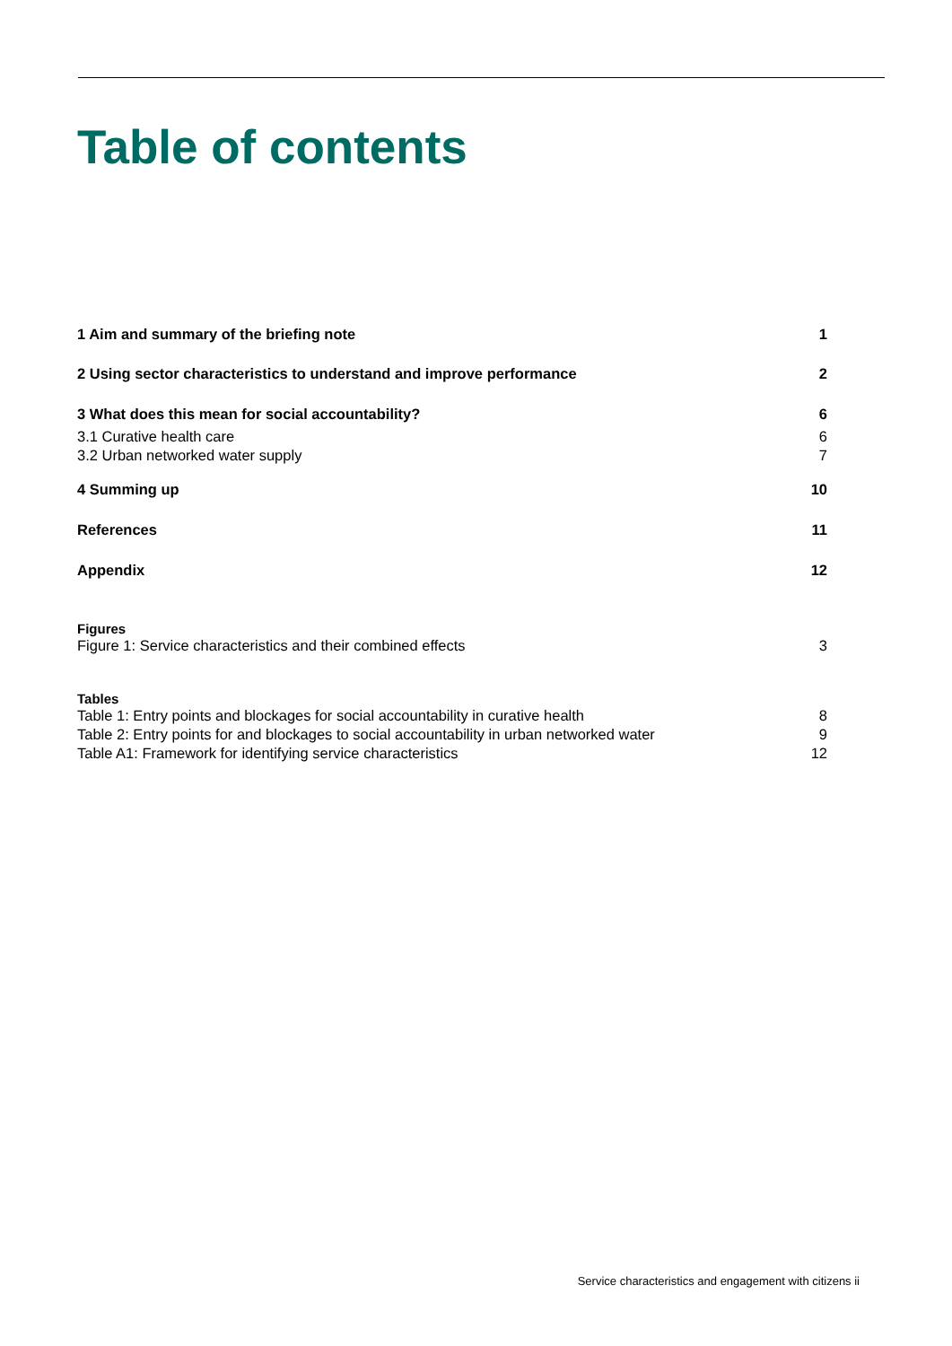Table of contents
1 Aim and summary of the briefing note 1
2 Using sector characteristics to understand and improve performance 2
3 What does this mean for social accountability? 6
3.1 Curative health care 6
3.2 Urban networked water supply 7
4 Summing up 10
References 11
Appendix 12
Figures
Figure 1: Service characteristics and their combined effects 3
Tables
Table 1: Entry points and blockages for social accountability in curative health 8
Table 2: Entry points for and blockages to social accountability in urban networked water 9
Table A1: Framework for identifying service characteristics 12
Service characteristics and engagement with citizens ii